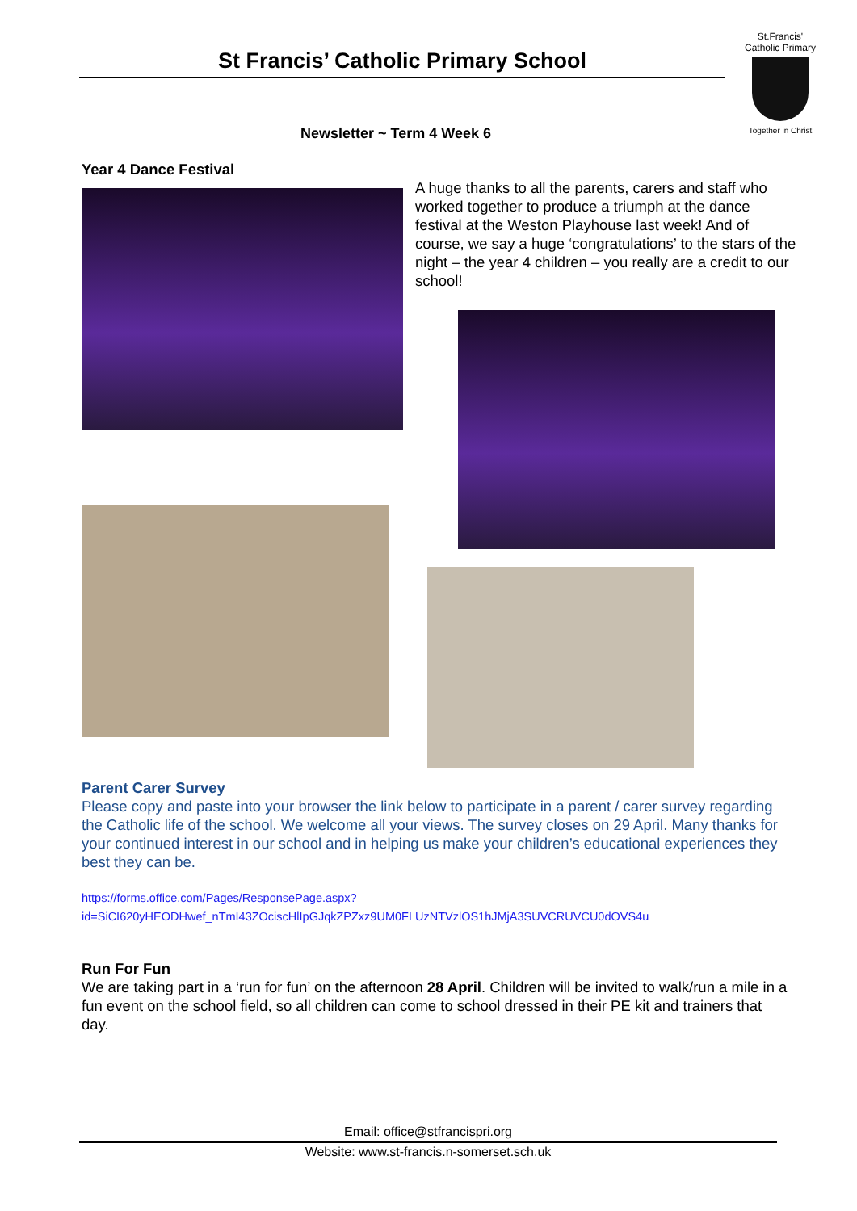St Francis’ Catholic Primary School
St.Francis'
Catholic Primary
Together in Christ
Newsletter ~ Term 4 Week 6
Year 4 Dance Festival
A huge thanks to all the parents, carers and staff who worked together to produce a triumph at the dance festival at the Weston Playhouse last week! And of course, we say a huge ‘congratulations’ to the stars of the night – the year 4 children – you really are a credit to our school!
Parent Carer Survey
Please copy and paste into your browser the link below to participate in a parent / carer survey regarding the Catholic life of the school. We welcome all your views. The survey closes on 29 April. Many thanks for your continued interest in our school and in helping us make your children’s educational experiences they best they can be.
https://forms.office.com/Pages/ResponsePage.aspx?id=SiCI620yHEODHwef_nTmI43ZOciscHlIpGJqkZPZxz9UM0FLUzNTVzlOS1hJMjA3SUVCRUVCU0dOVS4u
Run For Fun
We are taking part in a ‘run for fun’ on the afternoon 28 April. Children will be invited to walk/run a mile in a fun event on the school field, so all children can come to school dressed in their PE kit and trainers that day.
Email: office@stfrancispri.org
Website: www.st-francis.n-somerset.sch.uk